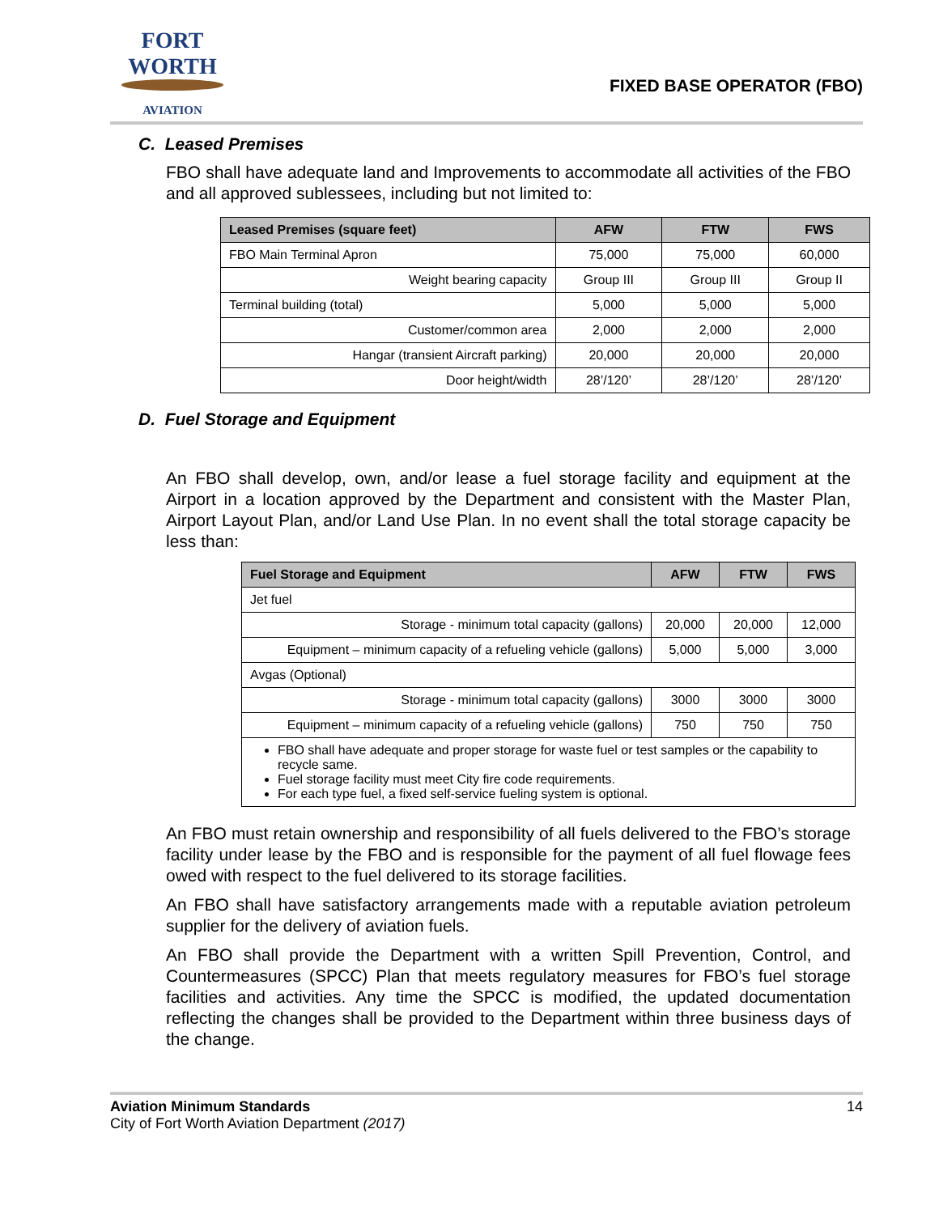FORT WORTH
AVIATION
FIXED BASE OPERATOR (FBO)
C. Leased Premises
FBO shall have adequate land and Improvements to accommodate all activities of the FBO and all approved sublessees, including but not limited to:
| Leased Premises (square feet) | AFW | FTW | FWS |
| --- | --- | --- | --- |
| FBO Main Terminal Apron | 75,000 | 75,000 | 60,000 |
| Weight bearing capacity | Group III | Group III | Group II |
| Terminal building (total) | 5,000 | 5,000 | 5,000 |
| Customer/common area | 2,000 | 2,000 | 2,000 |
| Hangar (transient Aircraft parking) | 20,000 | 20,000 | 20,000 |
| Door height/width | 28’/120’ | 28’/120’ | 28’/120’ |
D. Fuel Storage and Equipment
An FBO shall develop, own, and/or lease a fuel storage facility and equipment at the Airport in a location approved by the Department and consistent with the Master Plan, Airport Layout Plan, and/or Land Use Plan. In no event shall the total storage capacity be less than:
| Fuel Storage and Equipment | AFW | FTW | FWS |
| --- | --- | --- | --- |
| Jet fuel | | | |
| Storage - minimum total capacity (gallons) | 20,000 | 20,000 | 12,000 |
| Equipment – minimum capacity of a refueling vehicle (gallons) | 5,000 | 5,000 | 3,000 |
| Avgas (Optional) | | | |
| Storage - minimum total capacity (gallons) | 3000 | 3000 | 3000 |
| Equipment – minimum capacity of a refueling vehicle (gallons) | 750 | 750 | 750 |
| FBO shall have adequate and proper storage for waste fuel or test samples or the capability to recycle same. Fuel storage facility must meet City fire code requirements. For each type fuel, a fixed self-service fueling system is optional. | | | |
An FBO must retain ownership and responsibility of all fuels delivered to the FBO’s storage facility under lease by the FBO and is responsible for the payment of all fuel flowage fees owed with respect to the fuel delivered to its storage facilities.
An FBO shall have satisfactory arrangements made with a reputable aviation petroleum supplier for the delivery of aviation fuels.
An FBO shall provide the Department with a written Spill Prevention, Control, and Countermeasures (SPCC) Plan that meets regulatory measures for FBO’s fuel storage facilities and activities. Any time the SPCC is modified, the updated documentation reflecting the changes shall be provided to the Department within three business days of the change.
Aviation Minimum Standards 14
City of Fort Worth Aviation Department (2017)